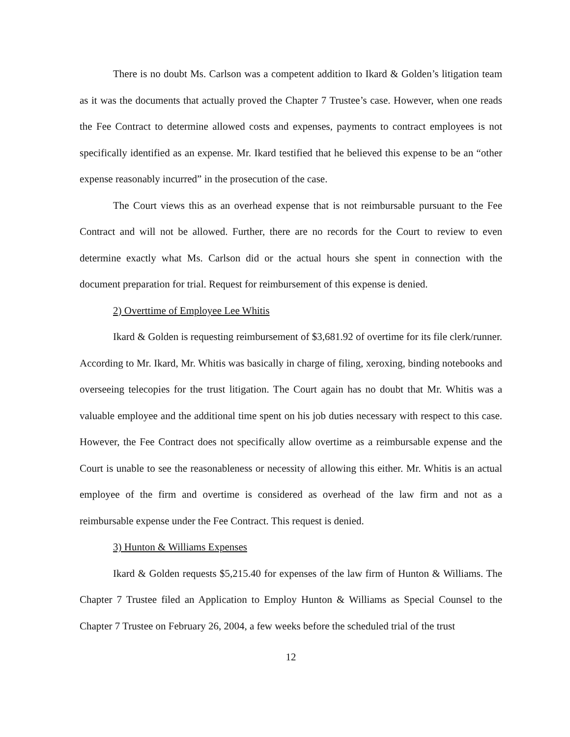There is no doubt Ms. Carlson was a competent addition to Ikard & Golden’s litigation team as it was the documents that actually proved the Chapter 7 Trustee’s case. However, when one reads the Fee Contract to determine allowed costs and expenses, payments to contract employees is not specifically identified as an expense. Mr. Ikard testified that he believed this expense to be an “other expense reasonably incurred” in the prosecution of the case.
The Court views this as an overhead expense that is not reimbursable pursuant to the Fee Contract and will not be allowed. Further, there are no records for the Court to review to even determine exactly what Ms. Carlson did or the actual hours she spent in connection with the document preparation for trial. Request for reimbursement of this expense is denied.
2) Overttime of Employee Lee Whitis
Ikard & Golden is requesting reimbursement of $3,681.92 of overtime for its file clerk/runner. According to Mr. Ikard, Mr. Whitis was basically in charge of filing, xeroxing, binding notebooks and overseeing telecopies for the trust litigation. The Court again has no doubt that Mr. Whitis was a valuable employee and the additional time spent on his job duties necessary with respect to this case. However, the Fee Contract does not specifically allow overtime as a reimbursable expense and the Court is unable to see the reasonableness or necessity of allowing this either. Mr. Whitis is an actual employee of the firm and overtime is considered as overhead of the law firm and not as a reimbursable expense under the Fee Contract. This request is denied.
3) Hunton & Williams Expenses
Ikard & Golden requests $5,215.40 for expenses of the law firm of Hunton & Williams. The Chapter 7 Trustee filed an Application to Employ Hunton & Williams as Special Counsel to the Chapter 7 Trustee on February 26, 2004, a few weeks before the scheduled trial of the trust
12